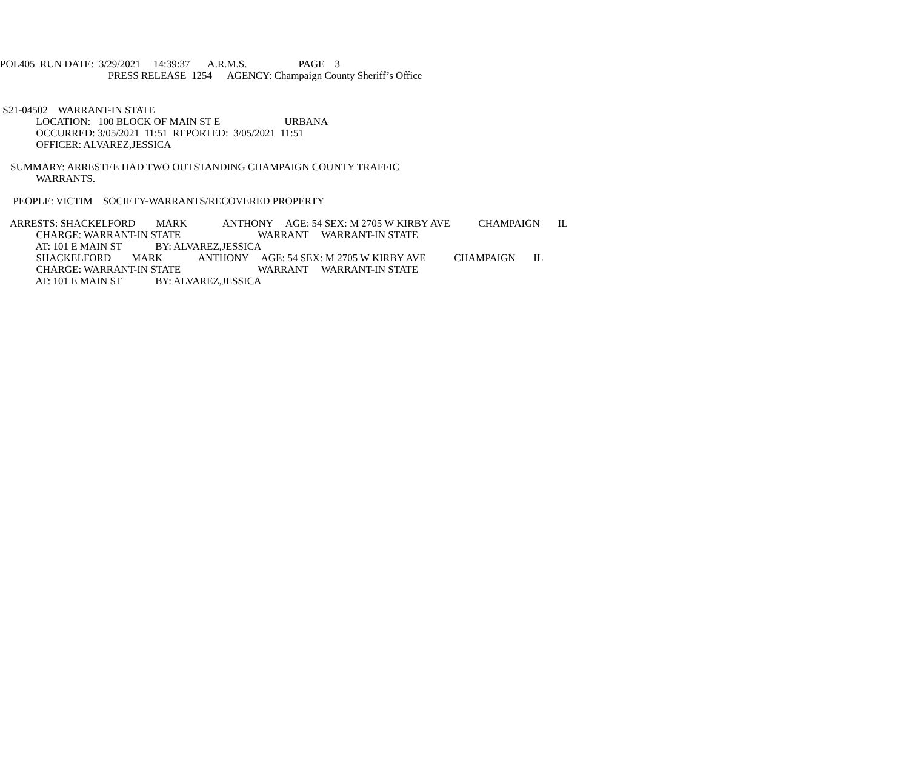POL405 RUN DATE: 3/29/2021 14:39:37 A.R.M.S. PAGE 3
PRESS RELEASE 1254 AGENCY: Champaign County Sheriff’s Office
S21-04502 WARRANT-IN STATE
LOCATION: 100 BLOCK OF MAIN ST E URBANA
OCCURRED: 3/05/2021 11:51 REPORTED: 3/05/2021 11:51
OFFICER: ALVAREZ,JESSICA
SUMMARY: ARRESTEE HAD TWO OUTSTANDING CHAMPAIGN COUNTY TRAFFIC
WARRANTS.
PEOPLE: VICTIM SOCIETY-WARRANTS/RECOVERED PROPERTY
ARRESTS: SHACKELFORD MARK ANTHONY AGE: 54 SEX: M 2705 W KIRBY AVE CHAMPAIGN IL
CHARGE: WARRANT-IN STATE WARRANT WARRANT-IN STATE
AT: 101 E MAIN ST BY: ALVAREZ,JESSICA
SHACKELFORD MARK ANTHONY AGE: 54 SEX: M 2705 W KIRBY AVE CHAMPAIGN IL
CHARGE: WARRANT-IN STATE WARRANT WARRANT-IN STATE
AT: 101 E MAIN ST BY: ALVAREZ,JESSICA